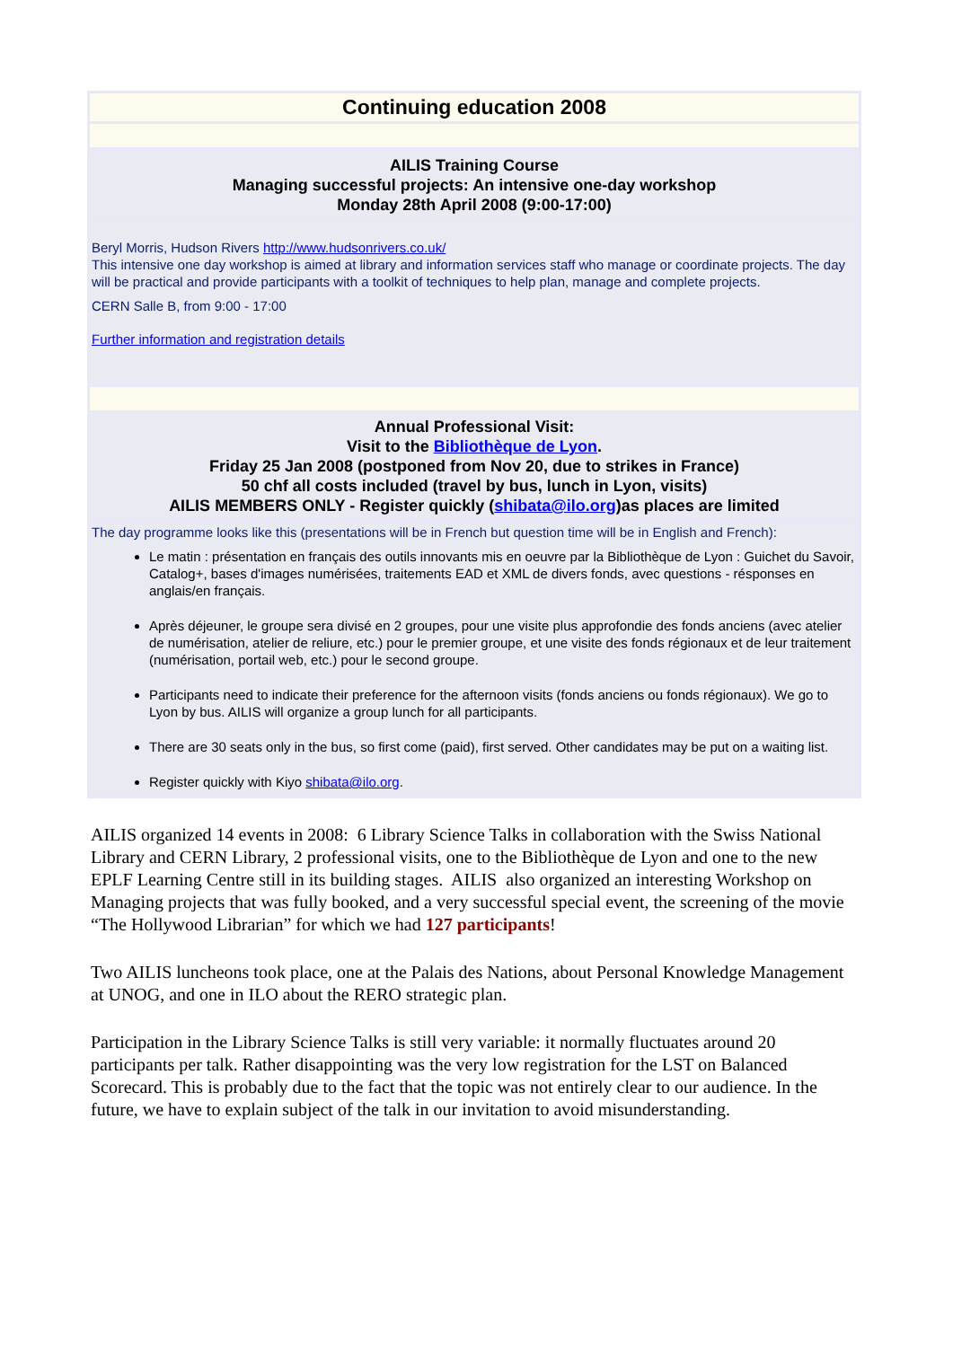| Continuing education 2008 |
| AILIS Training Course Managing successful projects: An intensive one-day workshop Monday 28th April 2008 (9:00-17:00) |
| Beryl Morris, Hudson Rivers http://www.hudsonrivers.co.uk/ This intensive one day workshop is aimed at library and information services staff who manage or coordinate projects. The day will be practical and provide participants with a toolkit of techniques to help plan, manage and complete projects. CERN Salle B, from 9:00 - 17:00 Further information and registration details |
| Annual Professional Visit: Visit to the Bibliothèque de Lyon . Friday 25 Jan 2008 (postponed from Nov 20, due to strikes in France) 50 chf all costs included (travel by bus, lunch in Lyon, visits) AILIS MEMBERS ONLY - Register quickly ( shibata@ilo.org )as places are limited |
| The day programme looks like this (presentations will be in French but question time will be in English and French): Le matin : présentation en français des outils innovants mis en oeuvre par la Bibliothèque de Lyon : Guichet du Savoir, Catalog+, bases d'images numérisées, traitements EAD et XML de divers fonds, avec questions - résponses en anglais/en français. Après déjeuner, le groupe sera divisé en 2 groupes, pour une visite plus approfondie des fonds anciens (avec atelier de numérisation, atelier de reliure, etc.) pour le premier groupe, et une visite des fonds régionaux et de leur traitement (numérisation, portail web, etc.) pour le second groupe. Participants need to indicate their preference for the afternoon visits (fonds anciens ou fonds régionaux). We go to Lyon by bus. AILIS will organize a group lunch for all participants. There are 30 seats only in the bus, so first come (paid), first served. Other candidates may be put on a waiting list. Register quickly with Kiyo shibata@ilo.org . |
AILIS organized 14 events in 2008: 6 Library Science Talks in collaboration with the Swiss National Library and CERN Library, 2 professional visits, one to the Bibliothèque de Lyon and one to the new EPLF Learning Centre still in its building stages. AILIS also organized an interesting Workshop on Managing projects that was fully booked, and a very successful special event, the screening of the movie “The Hollywood Librarian” for which we had 127 participants!
Two AILIS luncheons took place, one at the Palais des Nations, about Personal Knowledge Management at UNOG, and one in ILO about the RERO strategic plan.
Participation in the Library Science Talks is still very variable: it normally fluctuates around 20 participants per talk. Rather disappointing was the very low registration for the LST on Balanced Scorecard. This is probably due to the fact that the topic was not entirely clear to our audience. In the future, we have to explain subject of the talk in our invitation to avoid misunderstanding.